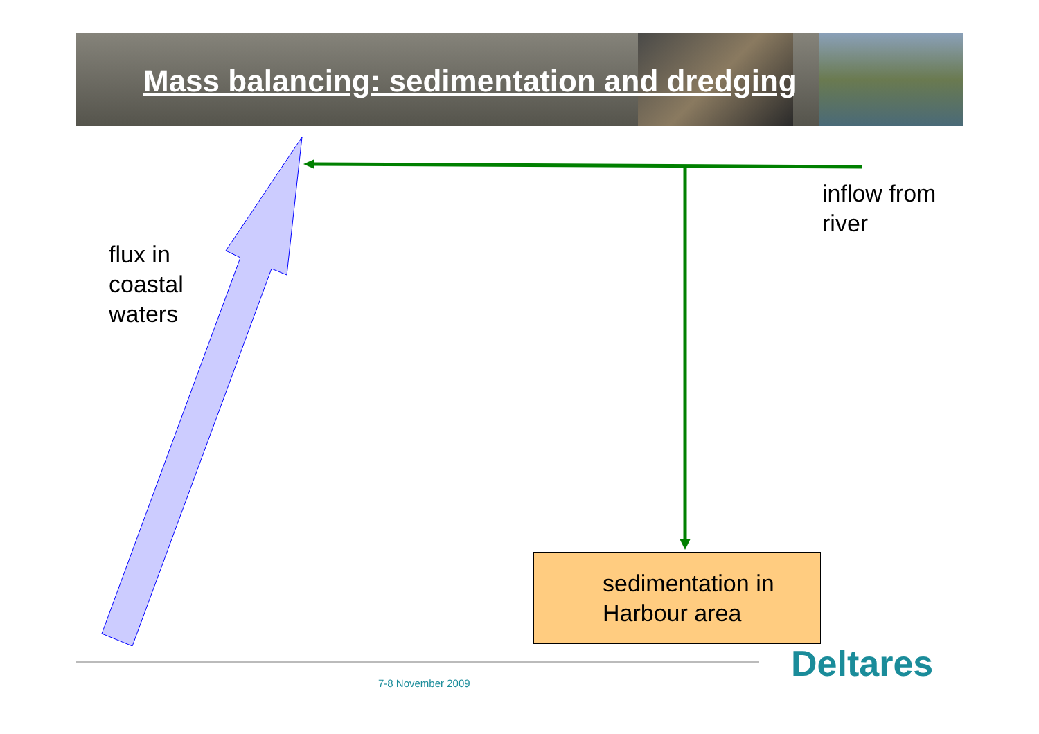Mass balancing: sedimentation and dredging
inflow from
river
flux in
coastal
waters
sedimentation in
Harbour area
Deltares
7-8 November 2009